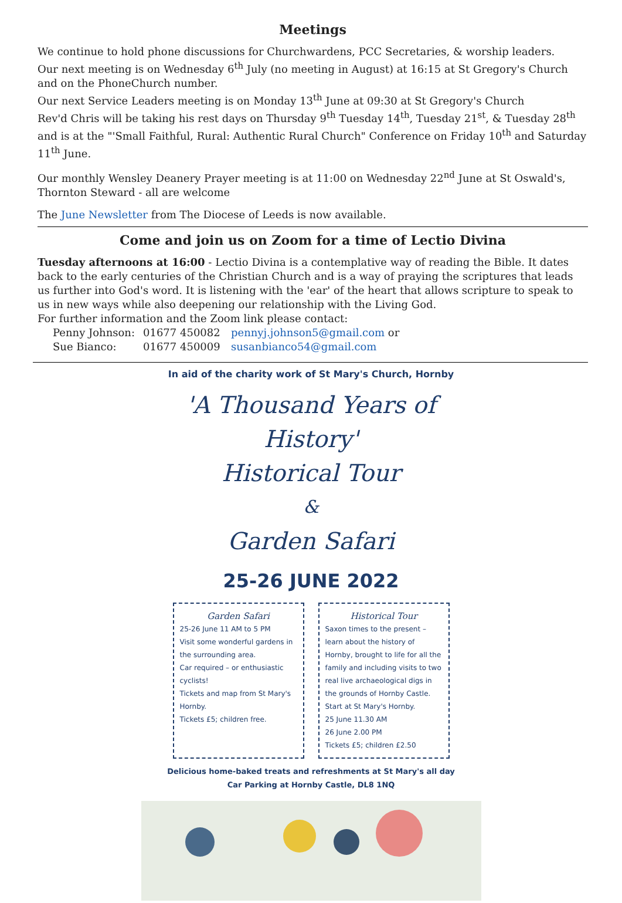Meetings
We continue to hold phone discussions for Churchwardens, PCC Secretaries, & worship leaders.
Our next meeting is on Wednesday 6<sup>th</sup> July (no meeting in August) at 16:15 at St Gregory's Church and on the PhoneChurch number.
Our next Service Leaders meeting is on Monday 13<sup>th</sup> June at 09:30 at St Gregory's Church
Rev'd Chris will be taking his rest days on Thursday 9<sup>th</sup> Tuesday 14<sup>th</sup>, Tuesday 21<sup>st</sup>, & Tuesday 28<sup>th</sup> and is at the "'Small Faithful, Rural: Authentic Rural Church" Conference on Friday 10<sup>th</sup> and Saturday 11<sup>th</sup> June.
Our monthly Wensley Deanery Prayer meeting is at 11:00 on Wednesday 22<sup>nd</sup> June at St Oswald's, Thornton Steward - all are welcome
The June Newsletter from The Diocese of Leeds is now available.
Come and join us on Zoom for a time of Lectio Divina
Tuesday afternoons at 16:00 - Lectio Divina is a contemplative way of reading the Bible. It dates back to the early centuries of the Christian Church and is a way of praying the scriptures that leads us further into God's word. It is listening with the 'ear' of the heart that allows scripture to speak to us in new ways while also deepening our relationship with the Living God.
For further information and the Zoom link please contact:
Penny Johnson: 01677 450082 pennyj.johnson5@gmail.com or Sue Bianco: 01677 450009 susanbianco54@gmail.com
In aid of the charity work of St Mary's Church, Hornby
'A Thousand Years of History'
Historical Tour
&
Garden Safari
25-26 JUNE 2022
Garden Safari
25-26 June 11 AM to 5 PM
Visit some wonderful gardens in the surrounding area.
Car required – or enthusiastic cyclists!
Tickets and map from St Mary's Hornby.
Tickets £5; children free.
Historical Tour
Saxon times to the present – learn about the history of Hornby, brought to life for all the family and including visits to two real live archaeological digs in the grounds of Hornby Castle.
Start at St Mary's Hornby.
25 June 11.30 AM
26 June 2.00 PM
Tickets £5; children £2.50
Delicious home-baked treats and refreshments at St Mary's all day
Car Parking at Hornby Castle, DL8 1NQ